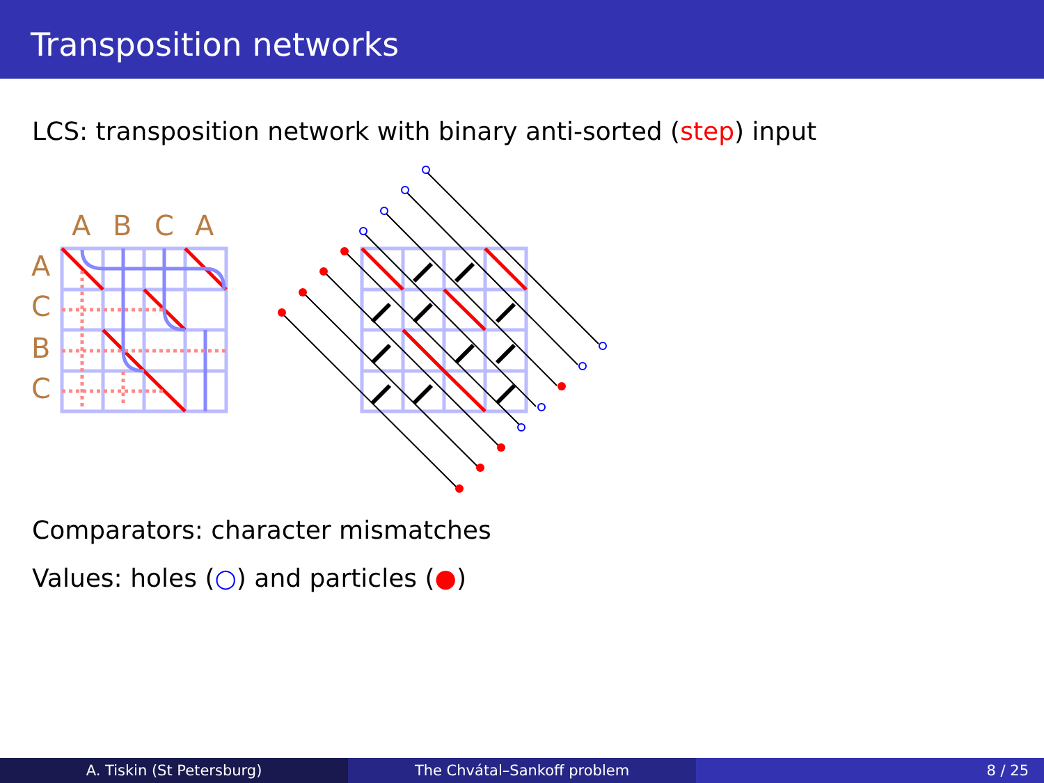Transposition networks
LCS: transposition network with binary anti-sorted (step) input
A
B
C
A
A
C
B
C
Comparators: character mismatches
Values: holes (○) and particles (●)
A. Tiskin (St Petersburg) The Chvátal–Sankoff problem 8 / 25